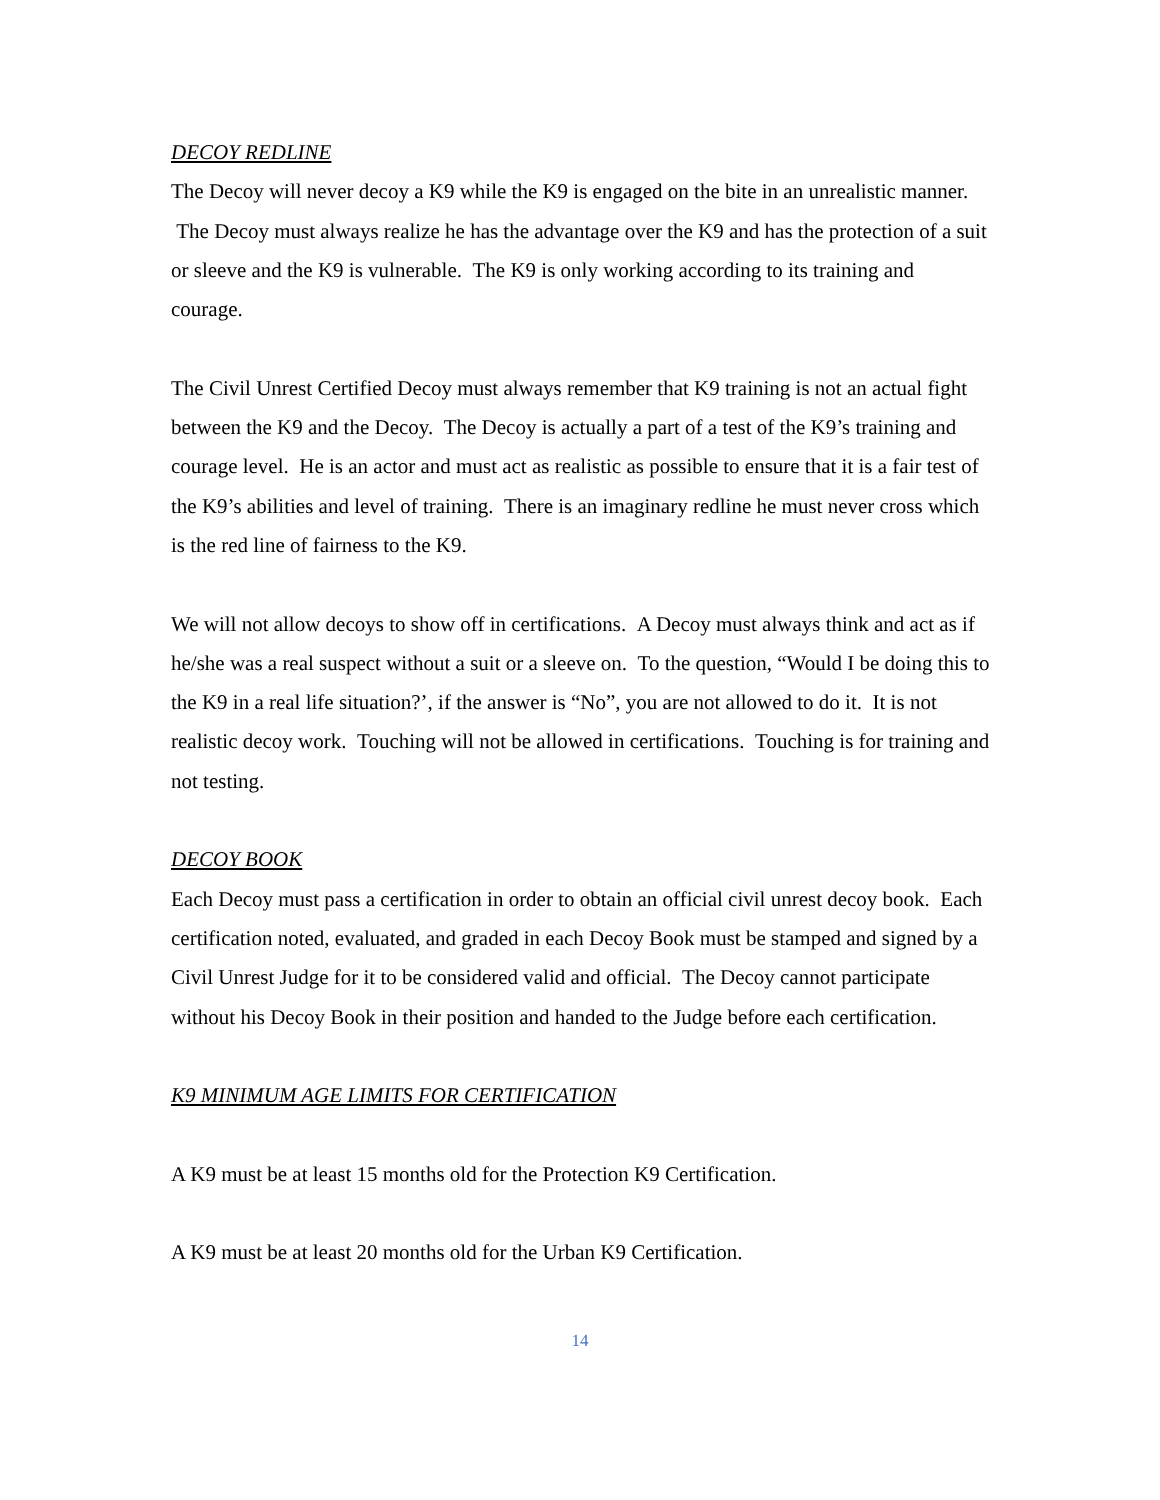DECOY REDLINE
The Decoy will never decoy a K9 while the K9 is engaged on the bite in an unrealistic manner. The Decoy must always realize he has the advantage over the K9 and has the protection of a suit or sleeve and the K9 is vulnerable. The K9 is only working according to its training and courage.
The Civil Unrest Certified Decoy must always remember that K9 training is not an actual fight between the K9 and the Decoy. The Decoy is actually a part of a test of the K9’s training and courage level. He is an actor and must act as realistic as possible to ensure that it is a fair test of the K9’s abilities and level of training. There is an imaginary redline he must never cross which is the red line of fairness to the K9.
We will not allow decoys to show off in certifications. A Decoy must always think and act as if he/she was a real suspect without a suit or a sleeve on. To the question, “Would I be doing this to the K9 in a real life situation?’, if the answer is “No”, you are not allowed to do it. It is not realistic decoy work. Touching will not be allowed in certifications. Touching is for training and not testing.
DECOY BOOK
Each Decoy must pass a certification in order to obtain an official civil unrest decoy book. Each certification noted, evaluated, and graded in each Decoy Book must be stamped and signed by a Civil Unrest Judge for it to be considered valid and official. The Decoy cannot participate without his Decoy Book in their position and handed to the Judge before each certification.
K9 MINIMUM AGE LIMITS FOR CERTIFICATION
A K9 must be at least 15 months old for the Protection K9 Certification.
A K9 must be at least 20 months old for the Urban K9 Certification.
14